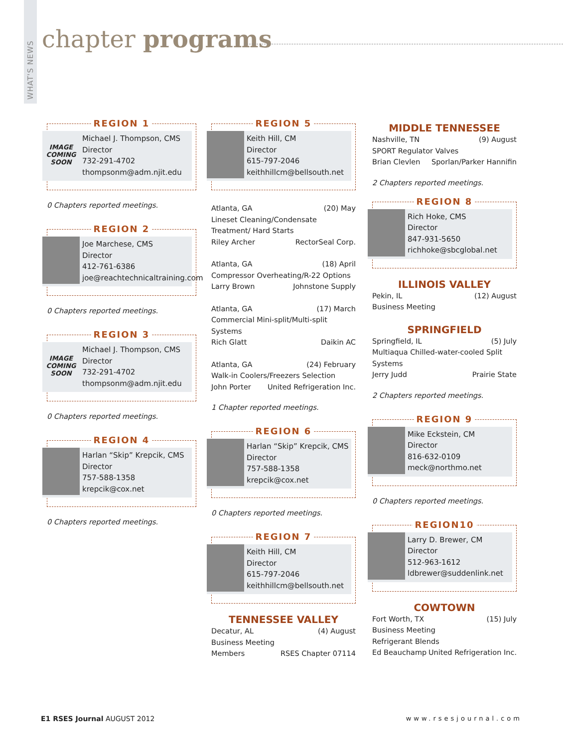WHAT'S NEWS
chapter programs
REGION 1
IMAGE COMING SOON
Michael J. Thompson, CMS
Director
732-291-4702
thompsonm@adm.njit.edu
0 Chapters reported meetings.
REGION 2
Joe Marchese, CMS
Director
412-761-6386
joe@reachtechnicaltraining.com
0 Chapters reported meetings.
REGION 3
IMAGE COMING SOON
Michael J. Thompson, CMS
Director
732-291-4702
thompsonm@adm.njit.edu
0 Chapters reported meetings.
REGION 4
Harlan “Skip” Krepcik, CMS
Director
757-588-1358
krepcik@cox.net
0 Chapters reported meetings.
REGION 5
Keith Hill, CM
Director
615-797-2046
keithhillcm@bellsouth.net
Atlanta, GA (20) May
Lineset Cleaning/Condensate Treatment/ Hard Starts
Riley Archer RectorSeal Corp.
Atlanta, GA (18) April
Compressor Overheating/R-22 Options
Larry Brown Johnstone Supply
Atlanta, GA (17) March
Commercial Mini-split/Multi-split Systems
Rich Glatt Daikin AC
Atlanta, GA (24) February
Walk-in Coolers/Freezers Selection
John Porter United Refrigeration Inc.
1 Chapter reported meetings.
REGION 6
Harlan “Skip” Krepcik, CMS
Director
757-588-1358
krepcik@cox.net
0 Chapters reported meetings.
REGION 7
Keith Hill, CM
Director
615-797-2046
keithhillcm@bellsouth.net
TENNESSEE VALLEY
Decatur, AL (4) August
Business Meeting
Members RSES Chapter 07114
MIDDLE TENNESSEE
Nashville, TN (9) August
SPORT Regulator Valves
Brian Clevlen Sporlan/Parker Hannifin
2 Chapters reported meetings.
REGION 8
Rich Hoke, CMS
Director
847-931-5650
richhoke@sbcglobal.net
ILLINOIS VALLEY
Pekin, IL (12) August
Business Meeting
SPRINGFIELD
Springfield, IL (5) July
Multiaqua Chilled-water-cooled Split Systems
Jerry Judd Prairie State
2 Chapters reported meetings.
REGION 9
Mike Eckstein, CM
Director
816-632-0109
meck@northmo.net
0 Chapters reported meetings.
REGION10
Larry D. Brewer, CM
Director
512-963-1612
ldbrewer@suddenlink.net
COWTOWN
Fort Worth, TX (15) July
Business Meeting
Refrigerant Blends
Ed Beauchamp United Refrigeration Inc.
E1 RSES Journal AUGUST 2012 www.rsesjournal.com